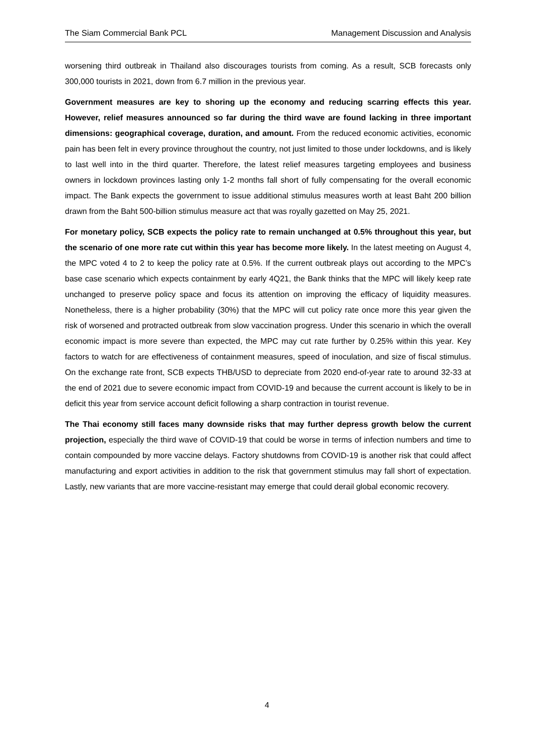The Siam Commercial Bank PCL Management Discussion and Analysis
worsening third outbreak in Thailand also discourages tourists from coming. As a result, SCB forecasts only 300,000 tourists in 2021, down from 6.7 million in the previous year.
Government measures are key to shoring up the economy and reducing scarring effects this year. However, relief measures announced so far during the third wave are found lacking in three important dimensions: geographical coverage, duration, and amount. From the reduced economic activities, economic pain has been felt in every province throughout the country, not just limited to those under lockdowns, and is likely to last well into in the third quarter. Therefore, the latest relief measures targeting employees and business owners in lockdown provinces lasting only 1-2 months fall short of fully compensating for the overall economic impact. The Bank expects the government to issue additional stimulus measures worth at least Baht 200 billion drawn from the Baht 500-billion stimulus measure act that was royally gazetted on May 25, 2021.
For monetary policy, SCB expects the policy rate to remain unchanged at 0.5% throughout this year, but the scenario of one more rate cut within this year has become more likely. In the latest meeting on August 4, the MPC voted 4 to 2 to keep the policy rate at 0.5%. If the current outbreak plays out according to the MPC’s base case scenario which expects containment by early 4Q21, the Bank thinks that the MPC will likely keep rate unchanged to preserve policy space and focus its attention on improving the efficacy of liquidity measures. Nonetheless, there is a higher probability (30%) that the MPC will cut policy rate once more this year given the risk of worsened and protracted outbreak from slow vaccination progress. Under this scenario in which the overall economic impact is more severe than expected, the MPC may cut rate further by 0.25% within this year. Key factors to watch for are effectiveness of containment measures, speed of inoculation, and size of fiscal stimulus. On the exchange rate front, SCB expects THB/USD to depreciate from 2020 end-of-year rate to around 32-33 at the end of 2021 due to severe economic impact from COVID-19 and because the current account is likely to be in deficit this year from service account deficit following a sharp contraction in tourist revenue.
The Thai economy still faces many downside risks that may further depress growth below the current projection, especially the third wave of COVID-19 that could be worse in terms of infection numbers and time to contain compounded by more vaccine delays. Factory shutdowns from COVID-19 is another risk that could affect manufacturing and export activities in addition to the risk that government stimulus may fall short of expectation. Lastly, new variants that are more vaccine-resistant may emerge that could derail global economic recovery.
4